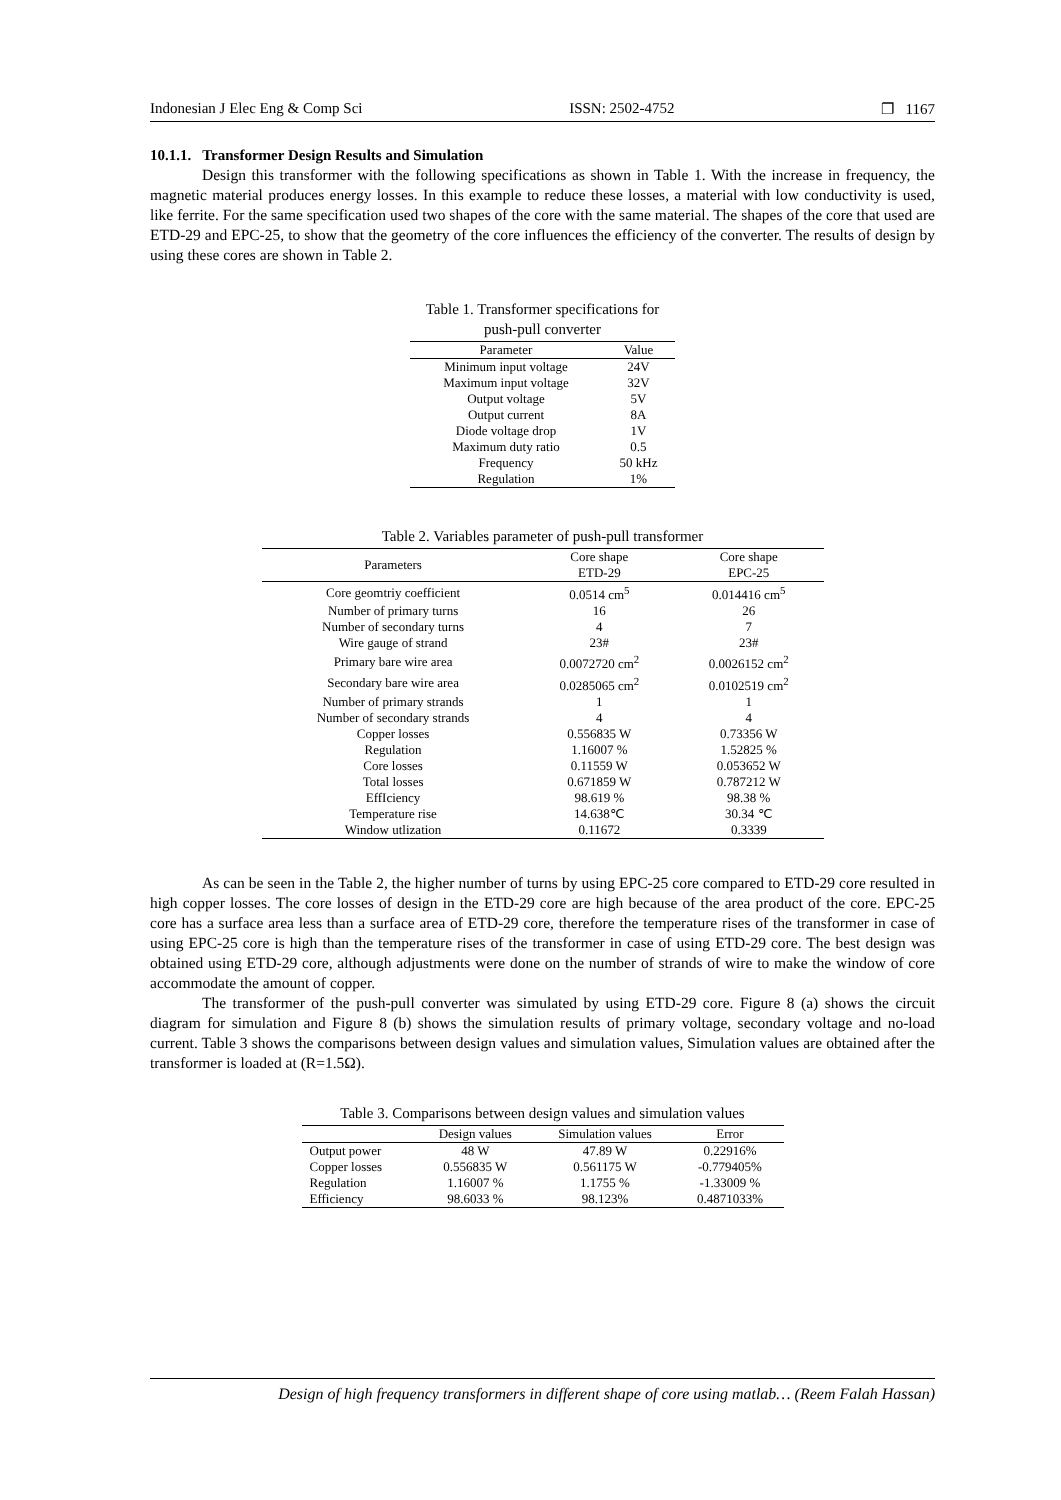Indonesian J Elec Eng & Comp Sci ISSN: 2502-4752 ❐ 1167
10.1.1. Transformer Design Results and Simulation
Design this transformer with the following specifications as shown in Table 1. With the increase in frequency, the magnetic material produces energy losses. In this example to reduce these losses, a material with low conductivity is used, like ferrite. For the same specification used two shapes of the core with the same material. The shapes of the core that used are ETD-29 and EPC-25, to show that the geometry of the core influences the efficiency of the converter. The results of design by using these cores are shown in Table 2.
Table 1. Transformer specifications for push-pull converter
| Parameter | Value |
| --- | --- |
| Minimum input voltage | 24V |
| Maximum input voltage | 32V |
| Output voltage | 5V |
| Output current | 8A |
| Diode voltage drop | 1V |
| Maximum duty ratio | 0.5 |
| Frequency | 50 kHz |
| Regulation | 1% |
Table 2. Variables parameter of push-pull transformer
| Parameters | Core shape ETD-29 | Core shape EPC-25 |
| --- | --- | --- |
| Core geomtriy coefficient | 0.0514 cm<sup>5</sup> | 0.014416 cm<sup>5</sup> |
| Number of primary turns | 16 | 26 |
| Number of secondary turns | 4 | 7 |
| Wire gauge of strand | 23# | 23# |
| Primary bare wire area | 0.0072720 cm<sup>2</sup> | 0.0026152 cm<sup>2</sup> |
| Secondary bare wire area | 0.0285065 cm<sup>2</sup> | 0.0102519 cm<sup>2</sup> |
| Number of primary strands | 1 | 1 |
| Number of secondary strands | 4 | 4 |
| Copper losses | 0.556835 W | 0.73356 W |
| Regulation | 1.16007 % | 1.52825 % |
| Core losses | 0.11559 W | 0.053652 W |
| Total losses | 0.671859 W | 0.787212 W |
| EffIciency | 98.619 % | 98.38 % |
| Temperature rise | 14.638℃ | 30.34 ℃ |
| Window utlization | 0.11672 | 0.3339 |
As can be seen in the Table 2, the higher number of turns by using EPC-25 core compared to ETD-29 core resulted in high copper losses. The core losses of design in the ETD-29 core are high because of the area product of the core. EPC-25 core has a surface area less than a surface area of ETD-29 core, therefore the temperature rises of the transformer in case of using EPC-25 core is high than the temperature rises of the transformer in case of using ETD-29 core. The best design was obtained using ETD-29 core, although adjustments were done on the number of strands of wire to make the window of core accommodate the amount of copper.
The transformer of the push-pull converter was simulated by using ETD-29 core. Figure 8 (a) shows the circuit diagram for simulation and Figure 8 (b) shows the simulation results of primary voltage, secondary voltage and no-load current. Table 3 shows the comparisons between design values and simulation values, Simulation values are obtained after the transformer is loaded at (R=1.5Ω).
Table 3. Comparisons between design values and simulation values
| | Design values | Simulation values | Error |
| --- | --- | --- | --- |
| Output power | 48 W | 47.89 W | 0.22916% |
| Copper losses | 0.556835 W | 0.561175 W | -0.779405% |
| Regulation | 1.16007 % | 1.1755 % | -1.33009 % |
| Efficiency | 98.6033 % | 98.123% | 0.4871033% |
Design of high frequency transformers in different shape of core using matlab… (Reem Falah Hassan)